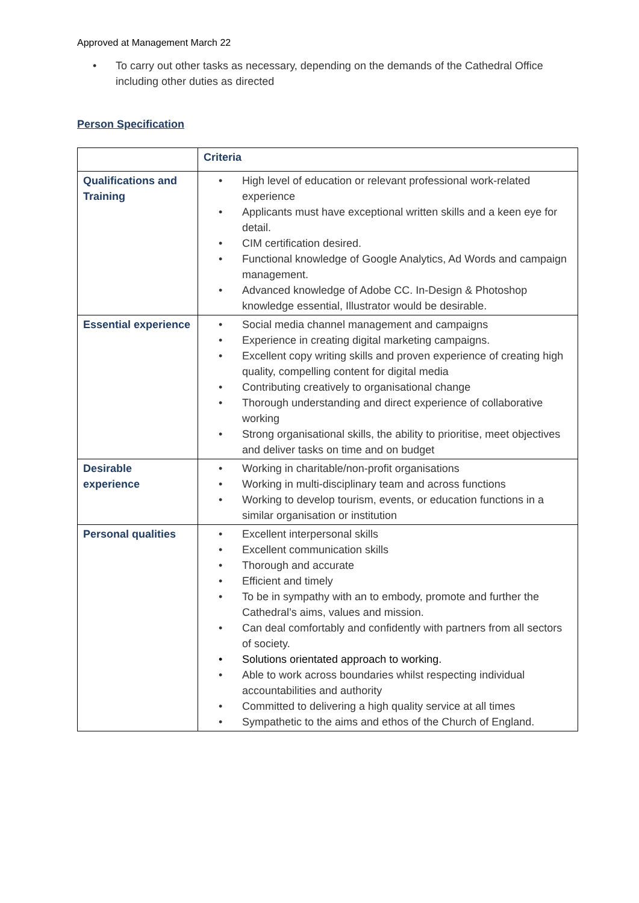Approved at Management March 22
• To carry out other tasks as necessary, depending on the demands of the Cathedral Office including other duties as directed
Person Specification
| | Criteria |
| Qualifications and Training | • High level of education or relevant professional work-related experience • Applicants must have exceptional written skills and a keen eye for detail. • CIM certification desired. • Functional knowledge of Google Analytics, Ad Words and campaign management. • Advanced knowledge of Adobe CC. In-Design & Photoshop knowledge essential, Illustrator would be desirable. |
| Essential experience | • Social media channel management and campaigns • Experience in creating digital marketing campaigns. • Excellent copy writing skills and proven experience of creating high quality, compelling content for digital media • Contributing creatively to organisational change • Thorough understanding and direct experience of collaborative working • Strong organisational skills, the ability to prioritise, meet objectives and deliver tasks on time and on budget |
| Desirable experience | • Working in charitable/non-profit organisations • Working in multi-disciplinary team and across functions • Working to develop tourism, events, or education functions in a similar organisation or institution |
| Personal qualities | • Excellent interpersonal skills • Excellent communication skills • Thorough and accurate • Efficient and timely • To be in sympathy with an to embody, promote and further the Cathedral’s aims, values and mission. • Can deal comfortably and confidently with partners from all sectors of society. • Solutions orientated approach to working. • Able to work across boundaries whilst respecting individual accountabilities and authority • Committed to delivering a high quality service at all times • Sympathetic to the aims and ethos of the Church of England. |